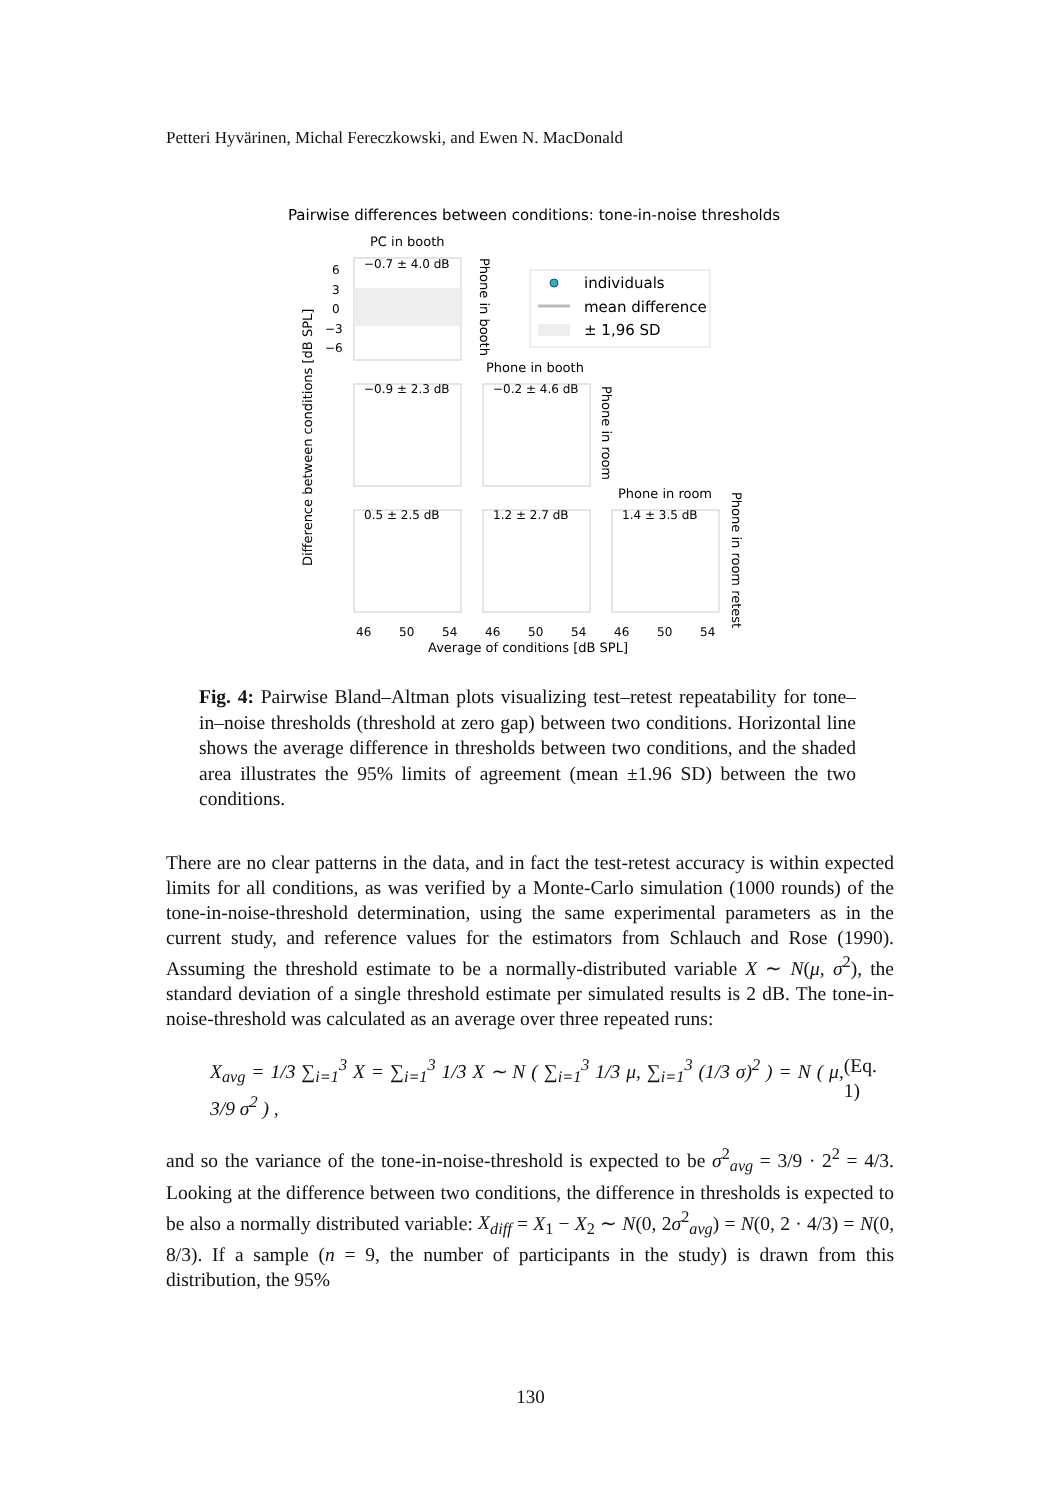Petteri Hyvärinen, Michal Fereczkowski, and Ewen N. MacDonald
Pairwise differences between conditions: tone-in-noise thresholds
PC in booth
−0.7 ± 4.0 dB
6
3
0
−3
−6
Phone in booth
individuals
mean difference
± 1,96 SD
Phone in booth
−0.9 ± 2.3 dB
−0.2 ± 4.6 dB
Phone in room
Phone in room
0.5 ± 2.5 dB
1.2 ± 2.7 dB
1.4 ± 3.5 dB
Phone in room retest
Difference between conditions [dB SPL]
46
50
54
46
50
54
46
50
54
Average of conditions [dB SPL]
Fig. 4: Pairwise Bland–Altman plots visualizing test–retest repeatability for tone–in–noise thresholds (threshold at zero gap) between two conditions. Horizontal line shows the average difference in thresholds between two conditions, and the shaded area illustrates the 95% limits of agreement (mean ±1.96 SD) between the two conditions.
There are no clear patterns in the data, and in fact the test-retest accuracy is within expected limits for all conditions, as was verified by a Monte-Carlo simulation (1000 rounds) of the tone-in-noise-threshold determination, using the same experimental parameters as in the current study, and reference values for the estimators from Schlauch and Rose (1990). Assuming the threshold estimate to be a normally-distributed variable X ∼ N(μ, σ<sup>2</sup>), the standard deviation of a single threshold estimate per simulated results is 2 dB. The tone-in-noise-threshold was calculated as an average over three repeated runs:
X<sub>avg</sub> = 1/3 ∑<sub>i=1</sub><sup>3</sup> X = ∑<sub>i=1</sub><sup>3</sup> 1/3 X ∼ N ( ∑<sub>i=1</sub><sup>3</sup> 1/3 μ, ∑<sub>i=1</sub><sup>3</sup> (1/3 σ)<sup>2</sup> ) = N ( μ, 3/9 σ<sup>2</sup> ) , (Eq. 1)
and so the variance of the tone-in-noise-threshold is expected to be σ<sup>2</sup><sub>avg</sub> = 3/9 · 2<sup>2</sup> = 4/3. Looking at the difference between two conditions, the difference in thresholds is expected to be also a normally distributed variable: X<sub>diff</sub> = X<sub>1</sub> − X<sub>2</sub> ∼ N(0, 2σ<sup>2</sup><sub>avg</sub>) = N(0, 2 · 4/3) = N(0, 8/3). If a sample (n = 9, the number of participants in the study) is drawn from this distribution, the 95%
130